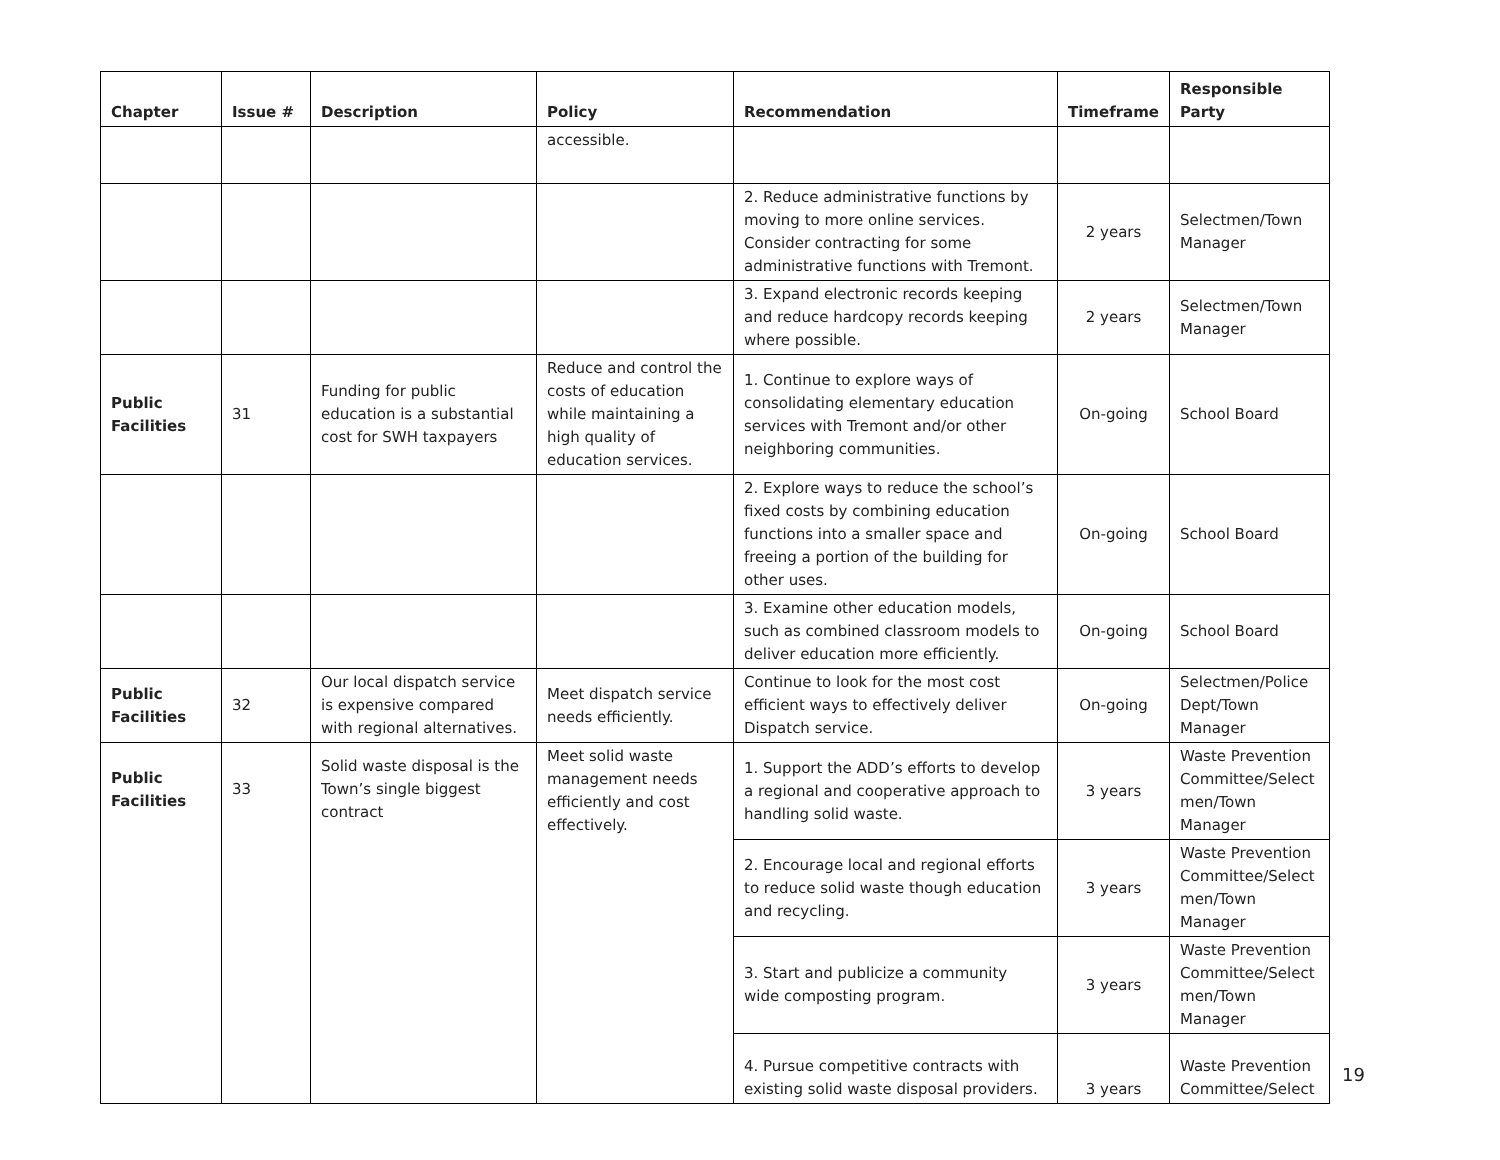| Chapter | Issue # | Description | Policy | Recommendation | Timeframe | Responsible Party |
| --- | --- | --- | --- | --- | --- | --- |
| | | | accessible. | | | |
| | | | | 2. Reduce administrative functions by moving to more online services. Consider contracting for some administrative functions with Tremont. | 2 years | Selectmen/Town Manager |
| | | | | 3. Expand electronic records keeping and reduce hardcopy records keeping where possible. | 2 years | Selectmen/Town Manager |
| Public Facilities | 31 | Funding for public education is a substantial cost for SWH taxpayers | Reduce and control the costs of education while maintaining a high quality of education services. | 1. Continue to explore ways of consolidating elementary education services with Tremont and/or other neighboring communities. | On-going | School Board |
| | | | | 2. Explore ways to reduce the school’s fixed costs by combining education functions into a smaller space and freeing a portion of the building for other uses. | On-going | School Board |
| | | | | 3. Examine other education models, such as combined classroom models to deliver education more efficiently. | On-going | School Board |
| Public Facilities | 32 | Our local dispatch service is expensive compared with regional alternatives. | Meet dispatch service needs efficiently. | Continue to look for the most cost efficient ways to effectively deliver Dispatch service. | On-going | Selectmen/Police Dept/Town Manager |
| Public Facilities | 33 | Solid waste disposal is the Town’s single biggest contract | Meet solid waste management needs efficiently and cost effectively. | 1. Support the ADD’s efforts to develop a regional and cooperative approach to handling solid waste. | 3 years | Waste Prevention Committee/Select men/Town Manager |
| | | | | 2. Encourage local and regional efforts to reduce solid waste though education and recycling. | 3 years | Waste Prevention Committee/Select men/Town Manager |
| | | | | 3. Start and publicize a community wide composting program. | 3 years | Waste Prevention Committee/Select men/Town Manager |
| | | | | 4. Pursue competitive contracts with existing solid waste disposal providers. | 3 years | Waste Prevention Committee/Select |
19